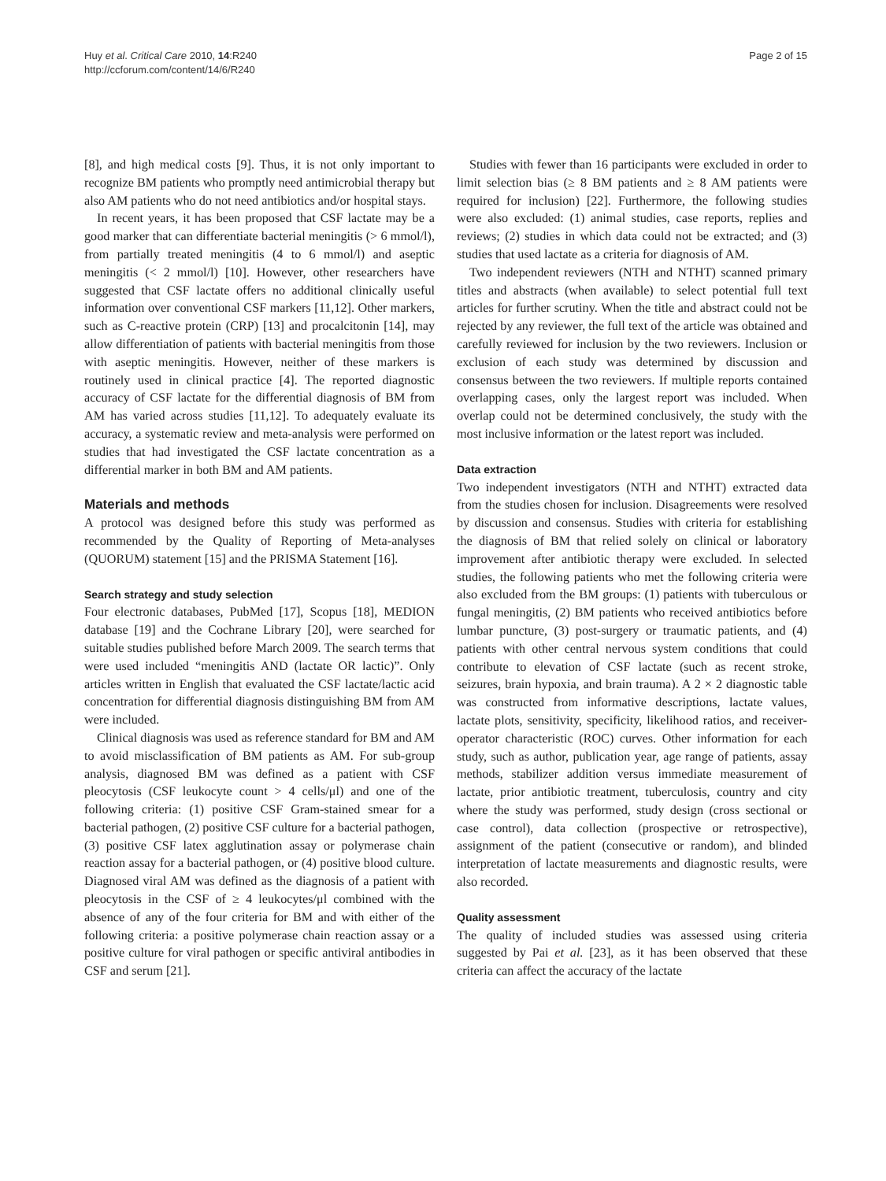Huy et al. Critical Care 2010, 14:R240
http://ccforum.com/content/14/6/R240
Page 2 of 15
[8], and high medical costs [9]. Thus, it is not only important to recognize BM patients who promptly need antimicrobial therapy but also AM patients who do not need antibiotics and/or hospital stays.
In recent years, it has been proposed that CSF lactate may be a good marker that can differentiate bacterial meningitis (> 6 mmol/l), from partially treated meningitis (4 to 6 mmol/l) and aseptic meningitis (< 2 mmol/l) [10]. However, other researchers have suggested that CSF lactate offers no additional clinically useful information over conventional CSF markers [11,12]. Other markers, such as C-reactive protein (CRP) [13] and procalcitonin [14], may allow differentiation of patients with bacterial meningitis from those with aseptic meningitis. However, neither of these markers is routinely used in clinical practice [4]. The reported diagnostic accuracy of CSF lactate for the differential diagnosis of BM from AM has varied across studies [11,12]. To adequately evaluate its accuracy, a systematic review and meta-analysis were performed on studies that had investigated the CSF lactate concentration as a differential marker in both BM and AM patients.
Materials and methods
A protocol was designed before this study was performed as recommended by the Quality of Reporting of Meta-analyses (QUORUM) statement [15] and the PRISMA Statement [16].
Search strategy and study selection
Four electronic databases, PubMed [17], Scopus [18], MEDION database [19] and the Cochrane Library [20], were searched for suitable studies published before March 2009. The search terms that were used included “meningitis AND (lactate OR lactic)”. Only articles written in English that evaluated the CSF lactate/lactic acid concentration for differential diagnosis distinguishing BM from AM were included.
Clinical diagnosis was used as reference standard for BM and AM to avoid misclassification of BM patients as AM. For sub-group analysis, diagnosed BM was defined as a patient with CSF pleocytosis (CSF leukocyte count > 4 cells/μl) and one of the following criteria: (1) positive CSF Gram-stained smear for a bacterial pathogen, (2) positive CSF culture for a bacterial pathogen, (3) positive CSF latex agglutination assay or polymerase chain reaction assay for a bacterial pathogen, or (4) positive blood culture. Diagnosed viral AM was defined as the diagnosis of a patient with pleocytosis in the CSF of ≥ 4 leukocytes/μl combined with the absence of any of the four criteria for BM and with either of the following criteria: a positive polymerase chain reaction assay or a positive culture for viral pathogen or specific antiviral antibodies in CSF and serum [21].
Studies with fewer than 16 participants were excluded in order to limit selection bias (≥ 8 BM patients and ≥ 8 AM patients were required for inclusion) [22]. Furthermore, the following studies were also excluded: (1) animal studies, case reports, replies and reviews; (2) studies in which data could not be extracted; and (3) studies that used lactate as a criteria for diagnosis of AM.
Two independent reviewers (NTH and NTHT) scanned primary titles and abstracts (when available) to select potential full text articles for further scrutiny. When the title and abstract could not be rejected by any reviewer, the full text of the article was obtained and carefully reviewed for inclusion by the two reviewers. Inclusion or exclusion of each study was determined by discussion and consensus between the two reviewers. If multiple reports contained overlapping cases, only the largest report was included. When overlap could not be determined conclusively, the study with the most inclusive information or the latest report was included.
Data extraction
Two independent investigators (NTH and NTHT) extracted data from the studies chosen for inclusion. Disagreements were resolved by discussion and consensus. Studies with criteria for establishing the diagnosis of BM that relied solely on clinical or laboratory improvement after antibiotic therapy were excluded. In selected studies, the following patients who met the following criteria were also excluded from the BM groups: (1) patients with tuberculous or fungal meningitis, (2) BM patients who received antibiotics before lumbar puncture, (3) post-surgery or traumatic patients, and (4) patients with other central nervous system conditions that could contribute to elevation of CSF lactate (such as recent stroke, seizures, brain hypoxia, and brain trauma). A 2 × 2 diagnostic table was constructed from informative descriptions, lactate values, lactate plots, sensitivity, specificity, likelihood ratios, and receiver-operator characteristic (ROC) curves. Other information for each study, such as author, publication year, age range of patients, assay methods, stabilizer addition versus immediate measurement of lactate, prior antibiotic treatment, tuberculosis, country and city where the study was performed, study design (cross sectional or case control), data collection (prospective or retrospective), assignment of the patient (consecutive or random), and blinded interpretation of lactate measurements and diagnostic results, were also recorded.
Quality assessment
The quality of included studies was assessed using criteria suggested by Pai et al. [23], as it has been observed that these criteria can affect the accuracy of the lactate